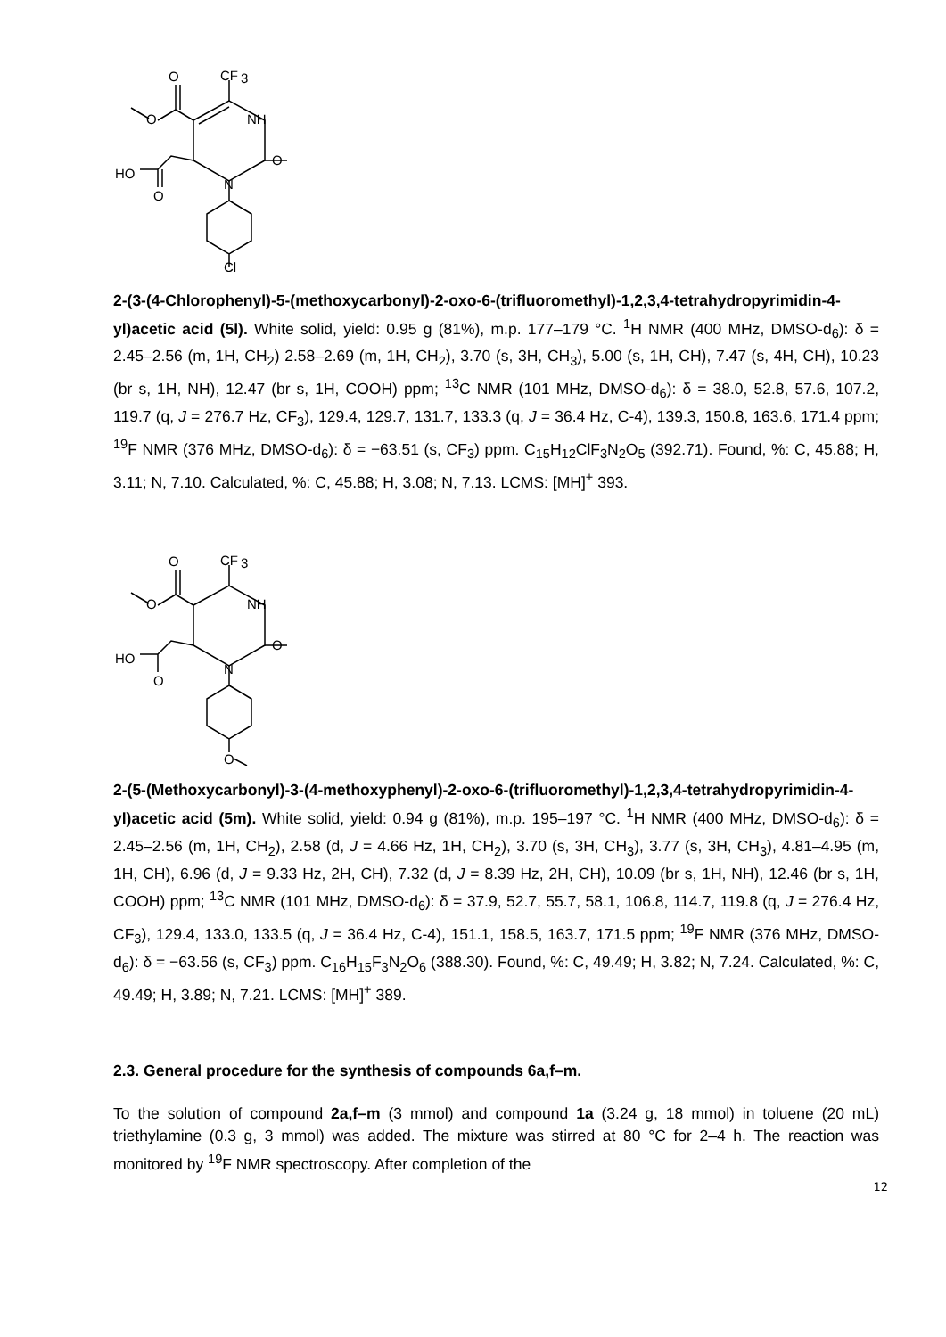O
CF
3
O
NH
O
N
HO
O
Cl
2-(3-(4-Chlorophenyl)-5-(methoxycarbonyl)-2-oxo-6-(trifluoromethyl)-1,2,3,4-tetrahydropyrimidin-4-yl)acetic acid (5l). White solid, yield: 0.95 g (81%), m.p. 177–179 °C. <sup>1</sup>H NMR (400 MHz, DMSO-d<sub>6</sub>): δ = 2.45–2.56 (m, 1H, CH<sub>2</sub>) 2.58–2.69 (m, 1H, CH<sub>2</sub>), 3.70 (s, 3H, CH<sub>3</sub>), 5.00 (s, 1H, CH), 7.47 (s, 4H, CH), 10.23 (br s, 1H, NH), 12.47 (br s, 1H, COOH) ppm; <sup>13</sup>C NMR (101 MHz, DMSO-d<sub>6</sub>): δ = 38.0, 52.8, 57.6, 107.2, 119.7 (q, J = 276.7 Hz, CF<sub>3</sub>), 129.4, 129.7, 131.7, 133.3 (q, J = 36.4 Hz, C-4), 139.3, 150.8, 163.6, 171.4 ppm; <sup>19</sup>F NMR (376 MHz, DMSO-d<sub>6</sub>): δ = −63.51 (s, CF<sub>3</sub>) ppm. C<sub>15</sub>H<sub>12</sub>ClF<sub>3</sub>N<sub>2</sub>O<sub>5</sub> (392.71). Found, %: C, 45.88; H, 3.11; N, 7.10. Calculated, %: C, 45.88; H, 3.08; N, 7.13. LCMS: [MH]<sup>+</sup> 393.
O
CF
3
O
NH
O
N
HO
O
O
2-(5-(Methoxycarbonyl)-3-(4-methoxyphenyl)-2-oxo-6-(trifluoromethyl)-1,2,3,4-tetrahydropyrimidin-4-yl)acetic acid (5m). White solid, yield: 0.94 g (81%), m.p. 195–197 °C. <sup>1</sup>H NMR (400 MHz, DMSO-d<sub>6</sub>): δ = 2.45–2.56 (m, 1H, CH<sub>2</sub>), 2.58 (d, J = 4.66 Hz, 1H, CH<sub>2</sub>), 3.70 (s, 3H, CH<sub>3</sub>), 3.77 (s, 3H, CH<sub>3</sub>), 4.81–4.95 (m, 1H, CH), 6.96 (d, J = 9.33 Hz, 2H, CH), 7.32 (d, J = 8.39 Hz, 2H, CH), 10.09 (br s, 1H, NH), 12.46 (br s, 1H, COOH) ppm; <sup>13</sup>C NMR (101 MHz, DMSO-d<sub>6</sub>): δ = 37.9, 52.7, 55.7, 58.1, 106.8, 114.7, 119.8 (q, J = 276.4 Hz, CF<sub>3</sub>), 129.4, 133.0, 133.5 (q, J = 36.4 Hz, C-4), 151.1, 158.5, 163.7, 171.5 ppm; <sup>19</sup>F NMR (376 MHz, DMSO-d<sub>6</sub>): δ = −63.56 (s, CF<sub>3</sub>) ppm. C<sub>16</sub>H<sub>15</sub>F<sub>3</sub>N<sub>2</sub>O<sub>6</sub> (388.30). Found, %: C, 49.49; H, 3.82; N, 7.24. Calculated, %: C, 49.49; H, 3.89; N, 7.21. LCMS: [MH]<sup>+</sup> 389.
2.3. General procedure for the synthesis of compounds 6a,f–m.
To the solution of compound 2a,f–m (3 mmol) and compound 1a (3.24 g, 18 mmol) in toluene (20 mL) triethylamine (0.3 g, 3 mmol) was added. The mixture was stirred at 80 °C for 2–4 h. The reaction was monitored by <sup>19</sup>F NMR spectroscopy. After completion of the
12